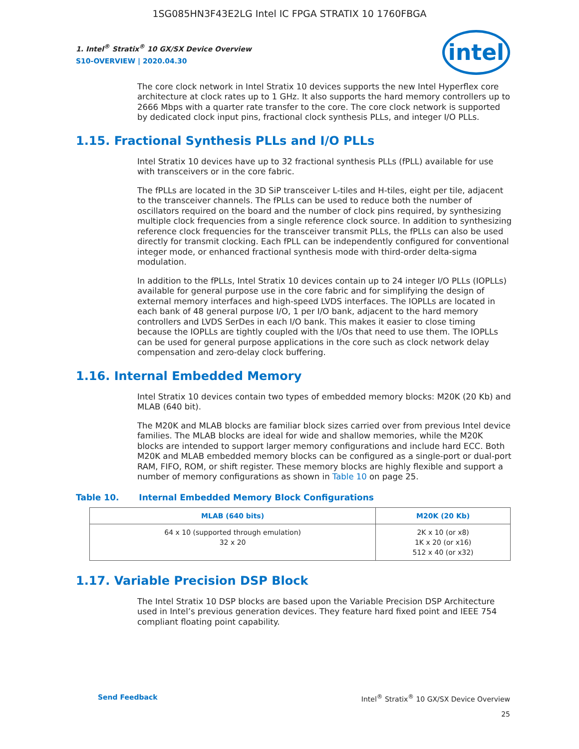1SG085HN3F43E2LG Intel IC FPGA STRATIX 10 1760FBGA
1. Intel<sup>®</sup> Stratix<sup>®</sup> 10 GX/SX Device Overview
S10-OVERVIEW | 2020.04.30
intel
The core clock network in Intel Stratix 10 devices supports the new Intel Hyperflex core architecture at clock rates up to 1 GHz. It also supports the hard memory controllers up to 2666 Mbps with a quarter rate transfer to the core. The core clock network is supported by dedicated clock input pins, fractional clock synthesis PLLs, and integer I/O PLLs.
1.15. Fractional Synthesis PLLs and I/O PLLs
Intel Stratix 10 devices have up to 32 fractional synthesis PLLs (fPLL) available for use with transceivers or in the core fabric.
The fPLLs are located in the 3D SiP transceiver L-tiles and H-tiles, eight per tile, adjacent to the transceiver channels. The fPLLs can be used to reduce both the number of oscillators required on the board and the number of clock pins required, by synthesizing multiple clock frequencies from a single reference clock source. In addition to synthesizing reference clock frequencies for the transceiver transmit PLLs, the fPLLs can also be used directly for transmit clocking. Each fPLL can be independently configured for conventional integer mode, or enhanced fractional synthesis mode with third-order delta-sigma modulation.
In addition to the fPLLs, Intel Stratix 10 devices contain up to 24 integer I/O PLLs (IOPLLs) available for general purpose use in the core fabric and for simplifying the design of external memory interfaces and high-speed LVDS interfaces. The IOPLLs are located in each bank of 48 general purpose I/O, 1 per I/O bank, adjacent to the hard memory controllers and LVDS SerDes in each I/O bank. This makes it easier to close timing because the IOPLLs are tightly coupled with the I/Os that need to use them. The IOPLLs can be used for general purpose applications in the core such as clock network delay compensation and zero-delay clock buffering.
1.16. Internal Embedded Memory
Intel Stratix 10 devices contain two types of embedded memory blocks: M20K (20 Kb) and MLAB (640 bit).
The M20K and MLAB blocks are familiar block sizes carried over from previous Intel device families. The MLAB blocks are ideal for wide and shallow memories, while the M20K blocks are intended to support larger memory configurations and include hard ECC. Both M20K and MLAB embedded memory blocks can be configured as a single-port or dual-port RAM, FIFO, ROM, or shift register. These memory blocks are highly flexible and support a number of memory configurations as shown in Table 10 on page 25.
Table 10. Internal Embedded Memory Block Configurations
| MLAB (640 bits) | M20K (20 Kb) |
| --- | --- |
| 64 x 10 (supported through emulation) 32 x 20 | 2K x 10 (or x8) 1K x 20 (or x16) 512 x 40 (or x32) |
1.17. Variable Precision DSP Block
The Intel Stratix 10 DSP blocks are based upon the Variable Precision DSP Architecture used in Intel’s previous generation devices. They feature hard fixed point and IEEE 754 compliant floating point capability.
Send Feedback Intel<sup>®</sup> Stratix<sup>®</sup> 10 GX/SX Device Overview
25